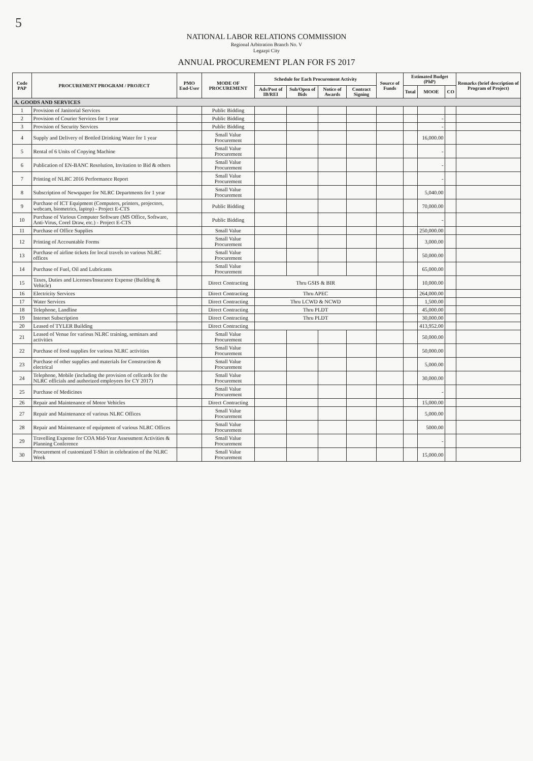5
NATIONAL LABOR RELATIONS COMMISSION
Regional Arbitration Branch No. V
Legazpi City
ANNUAL PROCUREMENT PLAN FOR FS 2017
| Code PAP | PROCUREMENT PROGRAM / PROJECT | PMO End-User | MODE OF PROCUREMENT | Schedule for Each Procurement Activity | | | | Source of Funds | Estimated Budget (PhP) | | | Remarks (brief description of Program of Project) |
| --- | --- | --- | --- | --- | --- | --- | --- | --- | --- | --- | --- | --- |
| | | | | Ads/Post of IB/REI | Sub/Open of Bids | Notice of Awards | Contract Signing | | Total | MOOE | CO | |
| A. GOODS AND SERVICES | | | | | | | | | | | | |
| 1 | Provision of Janitorial Services | | Public Bidding | | | | | | | | | |
| 2 | Provision of Courier Services for 1 year | | Public Bidding | | | | | | | - | | |
| 3 | Provision of Security Services | | Public Bidding | | | | | | | - | | |
| 4 | Supply and Delivery of Bottled Drinking Water for 1 year | | Small Value Procurement | | | | | | | 16,000.00 | | |
| 5 | Rental of 6 Units of Copying Machine | | Small Value Procurement | | | | | | | - | | |
| 6 | Publication of EN-BANC Resolution, Invitation to Bid & others | | Small Value Procurement | | | | | | | - | | |
| 7 | Printing of NLRC 2016 Performance Report | | Small Value Procurement | | | | | | | - | | |
| 8 | Subscription of Newspaper for NLRC Departments for 1 year | | Small Value Procurement | | | | | | | 5,040.00 | | |
| 9 | Purchase of ICT Equipment (Computers, printers, projectors, webcam, biometrics, laptop) - Project E-CTS | | Public Bidding | | | | | | | 70,000.00 | | |
| 10 | Purchase of Various Computer Software (MS Office, Software, Anti-Virus, Corel Draw, etc.) - Project E-CTS | | Public Bidding | | | | | | | - | | |
| 11 | Purchase of Office Supplies | | Small Value | | | | | | | 250,000.00 | | |
| 12 | Printing of Accountable Forms | | Small Value Procurement | | | | | | | 3,000.00 | | |
| 13 | Purchase of airline tickets for local travels to various NLRC offices | | Small Value Procurement | | | | | | | 50,000.00 | | |
| 14 | Purchase of Fuel, Oil and Lubricants | | Small Value Procurement | | | | | | | 65,000.00 | | |
| 15 | Taxes, Duties and Licenses/Insurance Expense (Building & Vehicle) | | Direct Contracting | Thru GSIS & BIR | | | | | | 10,000.00 | | |
| 16 | Electricity Services | | Direct Contracting | Thru APEC | | | | | | 264,000.00 | | |
| 17 | Water Services | | Direct Contracting | Thru LCWD & NCWD | | | | | | 1,500.00 | | |
| 18 | Telephone, Landline | | Direct Contracting | Thru PLDT | | | | | | 45,000.00 | | |
| 19 | Internet Subscription | | Direct Contracting | Thru PLDT | | | | | | 30,000.00 | | |
| 20 | Leased of TYLER Building | | Direct Contracting | | | | | | | 413,952.00 | | |
| 21 | Leased of Venue for various NLRC training, seminars and activities | | Small Value Procurement | | | | | | | 50,000.00 | | |
| 22 | Purchase of food supplies for various NLRC activities | | Small Value Procurement | | | | | | | 50,000.00 | | |
| 23 | Purchase of other supplies and materials for Construction & electrical | | Small Value Procurement | | | | | | | 5,000.00 | | |
| 24 | Telephone, Mobile (including the provision of cellcards for the NLRC officials and authorized employees for CY 2017) | | Small Value Procurement | | | | | | | 30,000.00 | | |
| 25 | Purchase of Medicines | | Small Value Procurement | | | | | | | - | | |
| 26 | Repair and Maintenance of Motor Vehicles | | Direct Contracting | | | | | | | 15,000.00 | | |
| 27 | Repair and Maintenance of various NLRC Offices | | Small Value Procurement | | | | | | | 5,000.00 | | |
| 28 | Repair and Maintenance of equipment of various NLRC Offices | | Small Value Procurement | | | | | | | 5000.00 | | |
| 29 | Travelling Expense for COA Mid-Year Assessment Activities & Planning Conference | | Small Value Procurement | | | | | | | - | | |
| 30 | Procurement of customized T-Shirt in celebration of the NLRC Week | | Small Value Procurement | | | | | | | 15,000.00 | | |